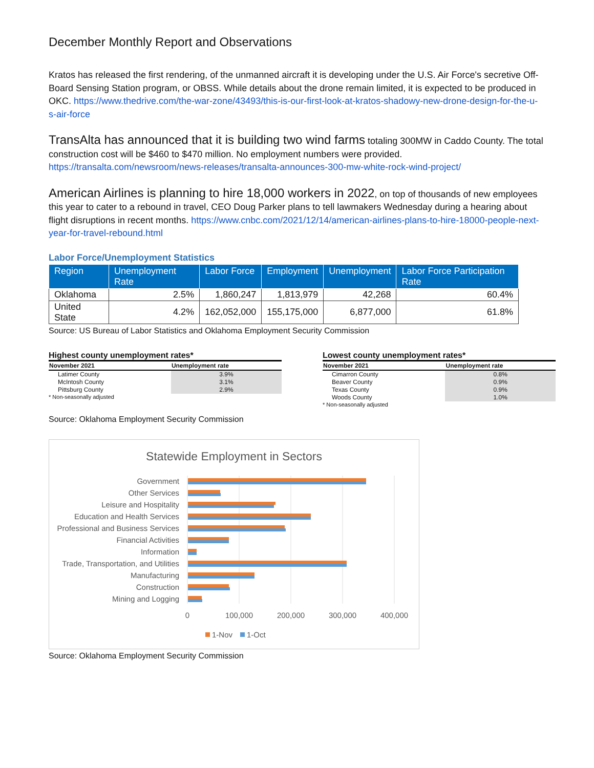December Monthly Report and Observations
Kratos has released the first rendering, of the unmanned aircraft it is developing under the U.S. Air Force's secretive Off-Board Sensing Station program, or OBSS. While details about the drone remain limited, it is expected to be produced in OKC. https://www.thedrive.com/the-war-zone/43493/this-is-our-first-look-at-kratos-shadowy-new-drone-design-for-the-u-s-air-force
TransAlta has announced that it is building two wind farms totaling 300MW in Caddo County. The total construction cost will be $460 to $470 million. No employment numbers were provided. https://transalta.com/newsroom/news-releases/transalta-announces-300-mw-white-rock-wind-project/
American Airlines is planning to hire 18,000 workers in 2022, on top of thousands of new employees this year to cater to a rebound in travel, CEO Doug Parker plans to tell lawmakers Wednesday during a hearing about flight disruptions in recent months. https://www.cnbc.com/2021/12/14/american-airlines-plans-to-hire-18000-people-next-year-for-travel-rebound.html
Labor Force/Unemployment Statistics
| Region | Unemployment Rate | Labor Force | Employment | Unemployment | Labor Force Participation Rate |
| --- | --- | --- | --- | --- | --- |
| Oklahoma | 2.5% | 1,860,247 | 1,813,979 | 42,268 | 60.4% |
| United State | 4.2% | 162,052,000 | 155,175,000 | 6,877,000 | 61.8% |
Source: US Bureau of Labor Statistics and Oklahoma Employment Security Commission
Highest county unemployment rates*
| November 2021 | Unemployment rate |
| --- | --- |
| Latimer County | 3.9% |
| McIntosh County | 3.1% |
| Pittsburg County | 2.9% |
* Non-seasonally adjusted
Lowest county unemployment rates*
| November 2021 | Unemployment rate |
| --- | --- |
| Cimarron County | 0.8% |
| Beaver County | 0.9% |
| Texas County | 0.9% |
| Woods County | 1.0% |
* Non-seasonally adjusted
Source: Oklahoma Employment Security Commission
Statewide Employment in Sectors
Government
Other Services
Leisure and Hospitality
Education and Health Services
Professional and Business Services
Financial Activities
Information
Trade, Transportation, and Utilities
Manufacturing
Construction
Mining and Logging
0
100,000
200,000
300,000
400,000
1-Nov
1-Oct
Source: Oklahoma Employment Security Commission